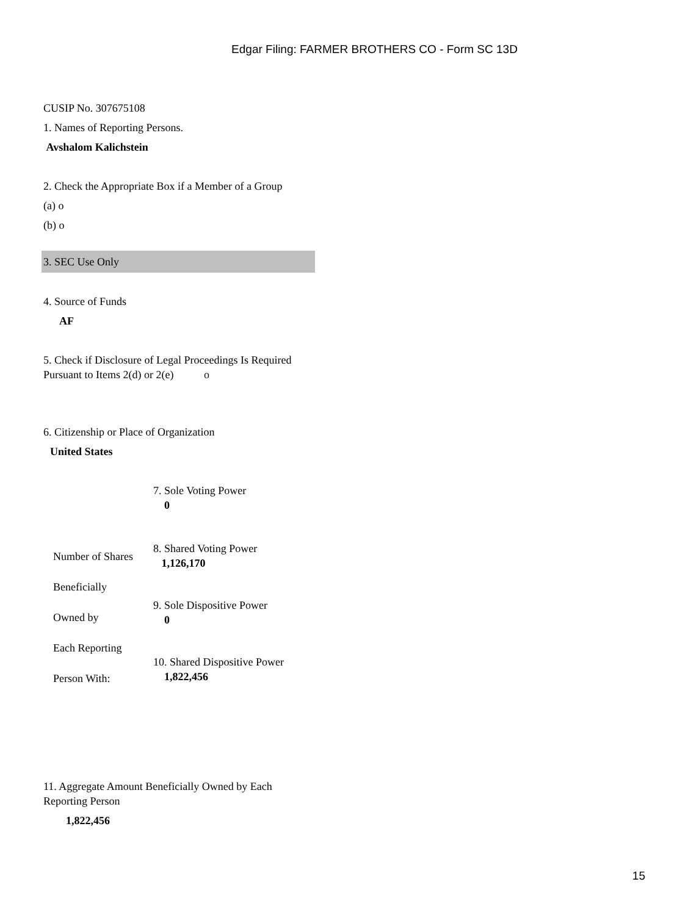Edgar Filing: FARMER BROTHERS CO - Form SC 13D
CUSIP No. 307675108
1. Names of Reporting Persons.
Avshalom Kalichstein
2. Check the Appropriate Box if a Member of a Group
(a) o
(b) o
3. SEC Use Only
4. Source of Funds
AF
5. Check if Disclosure of Legal Proceedings Is Required Pursuant to Items 2(d) or 2(e) o
6. Citizenship or Place of Organization
United States
| | 7. Sole Voting Power 0 |
| Number of Shares Beneficially Owned by Each Reporting Person With: | 8. Shared Voting Power 1,126,170 |
| | 9. Sole Dispositive Power 0 |
| | 10. Shared Dispositive Power 1,822,456 |
11. Aggregate Amount Beneficially Owned by Each Reporting Person
1,822,456
15